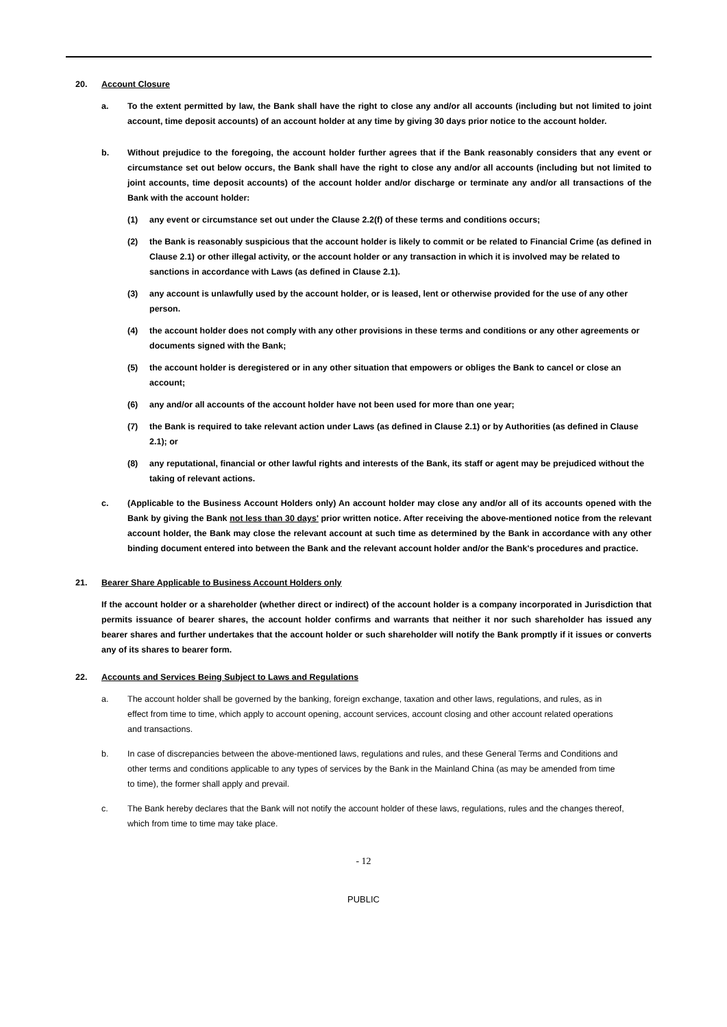20. Account Closure
a. To the extent permitted by law, the Bank shall have the right to close any and/or all accounts (including but not limited to joint account, time deposit accounts) of an account holder at any time by giving 30 days prior notice to the account holder.
b. Without prejudice to the foregoing, the account holder further agrees that if the Bank reasonably considers that any event or circumstance set out below occurs, the Bank shall have the right to close any and/or all accounts (including but not limited to joint accounts, time deposit accounts) of the account holder and/or discharge or terminate any and/or all transactions of the Bank with the account holder:
(1) any event or circumstance set out under the Clause 2.2(f) of these terms and conditions occurs;
(2) the Bank is reasonably suspicious that the account holder is likely to commit or be related to Financial Crime (as defined in Clause 2.1) or other illegal activity, or the account holder or any transaction in which it is involved may be related to sanctions in accordance with Laws (as defined in Clause 2.1).
(3) any account is unlawfully used by the account holder, or is leased, lent or otherwise provided for the use of any other person.
(4) the account holder does not comply with any other provisions in these terms and conditions or any other agreements or documents signed with the Bank;
(5) the account holder is deregistered or in any other situation that empowers or obliges the Bank to cancel or close an account;
(6) any and/or all accounts of the account holder have not been used for more than one year;
(7) the Bank is required to take relevant action under Laws (as defined in Clause 2.1) or by Authorities (as defined in Clause 2.1); or
(8) any reputational, financial or other lawful rights and interests of the Bank, its staff or agent may be prejudiced without the taking of relevant actions.
c. (Applicable to the Business Account Holders only) An account holder may close any and/or all of its accounts opened with the Bank by giving the Bank not less than 30 days' prior written notice. After receiving the above-mentioned notice from the relevant account holder, the Bank may close the relevant account at such time as determined by the Bank in accordance with any other binding document entered into between the Bank and the relevant account holder and/or the Bank's procedures and practice.
21. Bearer Share Applicable to Business Account Holders only
If the account holder or a shareholder (whether direct or indirect) of the account holder is a company incorporated in Jurisdiction that permits issuance of bearer shares, the account holder confirms and warrants that neither it nor such shareholder has issued any bearer shares and further undertakes that the account holder or such shareholder will notify the Bank promptly if it issues or converts any of its shares to bearer form.
22. Accounts and Services Being Subject to Laws and Regulations
a. The account holder shall be governed by the banking, foreign exchange, taxation and other laws, regulations, and rules, as in effect from time to time, which apply to account opening, account services, account closing and other account related operations and transactions.
b. In case of discrepancies between the above-mentioned laws, regulations and rules, and these General Terms and Conditions and other terms and conditions applicable to any types of services by the Bank in the Mainland China (as may be amended from time to time), the former shall apply and prevail.
c. The Bank hereby declares that the Bank will not notify the account holder of these laws, regulations, rules and the changes thereof, which from time to time may take place.
- 12
PUBLIC